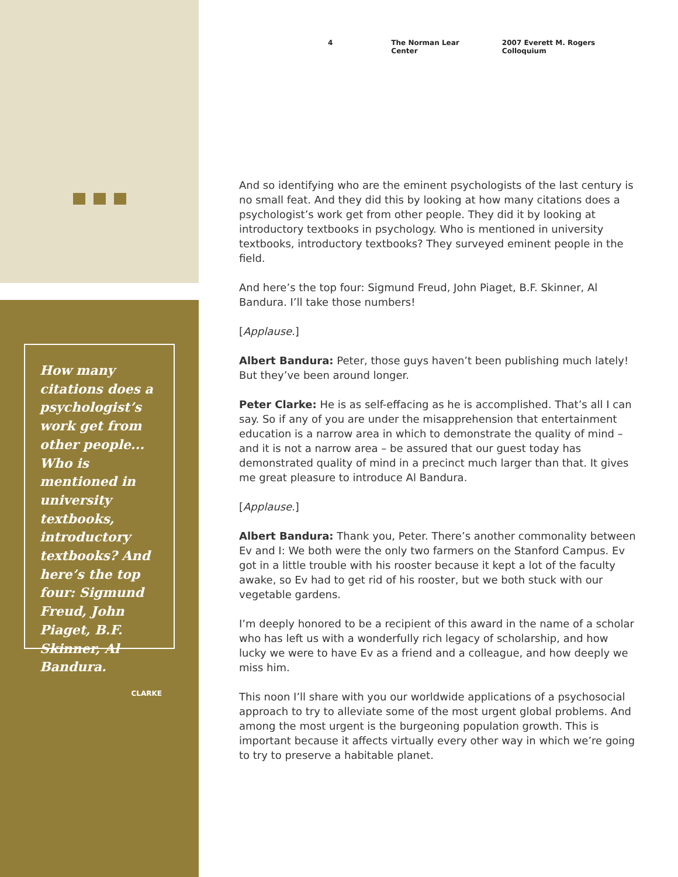How many citations does a psychologist’s work get from other people... Who is mentioned in university textbooks, introductory textbooks? And here’s the top four: Sigmund Freud, John Piaget, B.F. Skinner, Al Bandura.
CLARKE
4 The Norman Lear Center 2007 Everett M. Rogers Colloquium
And so identifying who are the eminent psychologists of the last century is no small feat. And they did this by looking at how many citations does a psychologist’s work get from other people. They did it by looking at introductory textbooks in psychology. Who is mentioned in university textbooks, introductory textbooks? They surveyed eminent people in the field.
And here’s the top four: Sigmund Freud, John Piaget, B.F. Skinner, Al Bandura. I’ll take those numbers!
[Applause.]
Albert Bandura: Peter, those guys haven’t been publishing much lately! But they’ve been around longer.
Peter Clarke: He is as self-effacing as he is accomplished. That’s all I can say. So if any of you are under the misapprehension that entertainment education is a narrow area in which to demonstrate the quality of mind – and it is not a narrow area – be assured that our guest today has demonstrated quality of mind in a precinct much larger than that. It gives me great pleasure to introduce Al Bandura.
[Applause.]
Albert Bandura: Thank you, Peter. There’s another commonality between Ev and I: We both were the only two farmers on the Stanford Campus. Ev got in a little trouble with his rooster because it kept a lot of the faculty awake, so Ev had to get rid of his rooster, but we both stuck with our vegetable gardens.
I’m deeply honored to be a recipient of this award in the name of a scholar who has left us with a wonderfully rich legacy of scholarship, and how lucky we were to have Ev as a friend and a colleague, and how deeply we miss him.
This noon I’ll share with you our worldwide applications of a psychosocial approach to try to alleviate some of the most urgent global problems. And among the most urgent is the burgeoning population growth. This is important because it affects virtually every other way in which we’re going to try to preserve a habitable planet.